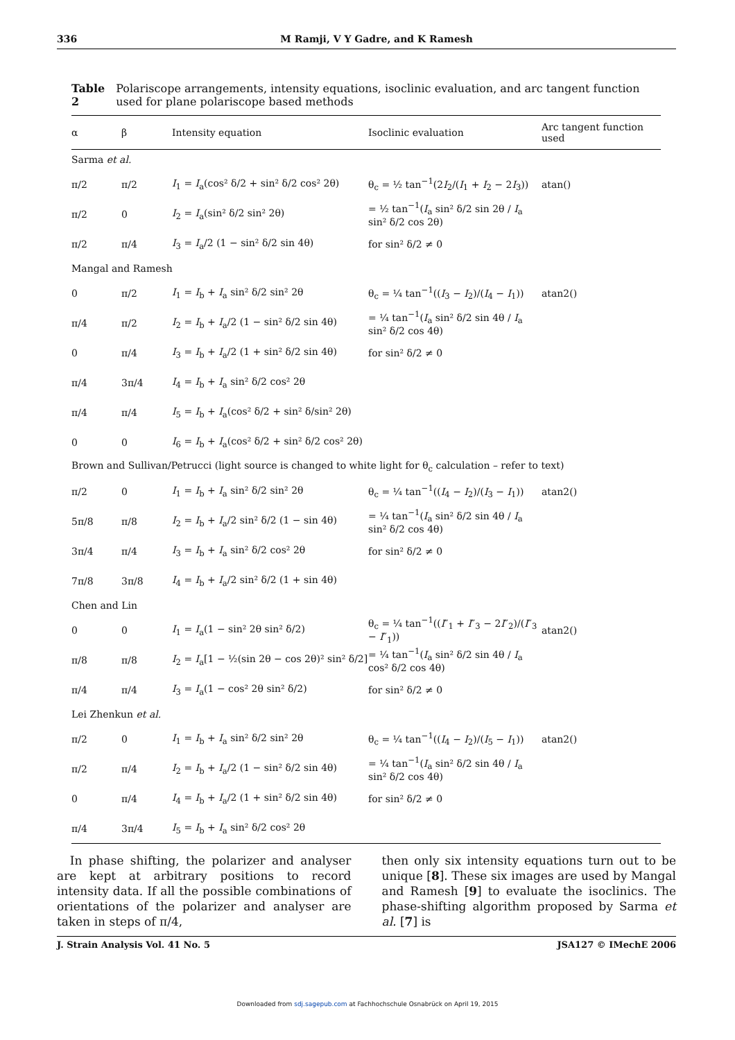336 M Ramji, V Y Gadre, and K Ramesh
Table 2 Polariscope arrangements, intensity equations, isoclinic evaluation, and arc tangent function used for plane polariscope based methods
| α | β | Intensity equation | Isoclinic evaluation | Arc tangent function used |
| --- | --- | --- | --- | --- |
| Sarma et al. | | | | |
| π/2 | π/2 | I<sub>1</sub> = I<sub>a</sub>(cos² δ/2 + sin² δ/2 cos² 2θ) | θ<sub>c</sub> = ½ tan<sup>−1</sup>(2 I<sub>2</sub>/( I<sub>1</sub> + I<sub>2</sub> − 2 I<sub>3</sub>)) | atan() |
| π/2 | 0 | I<sub>2</sub> = I<sub>a</sub>(sin² δ/2 sin² 2θ) | = ½ tan<sup>−1</sup>( I<sub>a</sub> sin² δ/2 sin 2θ / I<sub>a</sub> sin² δ/2 cos 2θ) | |
| π/2 | π/4 | I<sub>3</sub> = I<sub>a</sub>/2 (1 − sin² δ/2 sin 4θ) | for sin² δ/2 ≠ 0 | |
| Mangal and Ramesh | | | | |
| 0 | π/2 | I<sub>1</sub> = I<sub>b</sub> + I<sub>a</sub> sin² δ/2 sin² 2θ | θ<sub>c</sub> = ¼ tan<sup>−1</sup>(( I<sub>3</sub> − I<sub>2</sub>)/( I<sub>4</sub> − I<sub>1</sub>)) | atan2() |
| π/4 | π/2 | I<sub>2</sub> = I<sub>b</sub> + I<sub>a</sub>/2 (1 − sin² δ/2 sin 4θ) | = ¼ tan<sup>−1</sup>( I<sub>a</sub> sin² δ/2 sin 4θ / I<sub>a</sub> sin² δ/2 cos 4θ) | |
| 0 | π/4 | I<sub>3</sub> = I<sub>b</sub> + I<sub>a</sub>/2 (1 + sin² δ/2 sin 4θ) | for sin² δ/2 ≠ 0 | |
| π/4 | 3π/4 | I<sub>4</sub> = I<sub>b</sub> + I<sub>a</sub> sin² δ/2 cos² 2θ | | |
| π/4 | π/4 | I<sub>5</sub> = I<sub>b</sub> + I<sub>a</sub>(cos² δ/2 + sin² δ/sin² 2θ) | | |
| 0 | 0 | I<sub>6</sub> = I<sub>b</sub> + I<sub>a</sub>(cos² δ/2 + sin² δ/2 cos² 2θ) | | |
| Brown and Sullivan/Petrucci (light source is changed to white light for θ<sub>c</sub> calculation – refer to text) | | | | |
| π/2 | 0 | I<sub>1</sub> = I<sub>b</sub> + I<sub>a</sub> sin² δ/2 sin² 2θ | θ<sub>c</sub> = ¼ tan<sup>−1</sup>(( I<sub>4</sub> − I<sub>2</sub>)/( I<sub>3</sub> − I<sub>1</sub>)) | atan2() |
| 5π/8 | π/8 | I<sub>2</sub> = I<sub>b</sub> + I<sub>a</sub>/2 sin² δ/2 (1 − sin 4θ) | = ¼ tan<sup>−1</sup>( I<sub>a</sub> sin² δ/2 sin 4θ / I<sub>a</sub> sin² δ/2 cos 4θ) | |
| 3π/4 | π/4 | I<sub>3</sub> = I<sub>b</sub> + I<sub>a</sub> sin² δ/2 cos² 2θ | for sin² δ/2 ≠ 0 | |
| 7π/8 | 3π/8 | I<sub>4</sub> = I<sub>b</sub> + I<sub>a</sub>/2 sin² δ/2 (1 + sin 4θ) | | |
| Chen and Lin | | | | |
| 0 | 0 | I<sub>1</sub> = I<sub>a</sub>(1 − sin² 2θ sin² δ/2) | θ<sub>c</sub> = ¼ tan<sup>−1</sup>(( I ″<sub>1</sub> + I ″<sub>3</sub> − 2 I ″<sub>2</sub>)/( I ″<sub>3</sub> − I ″<sub>1</sub>)) | atan2() |
| π/8 | π/8 | I<sub>2</sub> = I<sub>a</sub>[1 − ½(sin 2θ − cos 2θ)² sin² δ/2] | = ¼ tan<sup>−1</sup>( I<sub>a</sub> sin² δ/2 sin 4θ / I<sub>a</sub> cos² δ/2 cos 4θ) | |
| π/4 | π/4 | I<sub>3</sub> = I<sub>a</sub>(1 − cos² 2θ sin² δ/2) | for sin² δ/2 ≠ 0 | |
| Lei Zhenkun et al. | | | | |
| π/2 | 0 | I<sub>1</sub> = I<sub>b</sub> + I<sub>a</sub> sin² δ/2 sin² 2θ | θ<sub>c</sub> = ¼ tan<sup>−1</sup>(( I<sub>4</sub> − I<sub>2</sub>)/( I<sub>5</sub> − I<sub>1</sub>)) | atan2() |
| π/2 | π/4 | I<sub>2</sub> = I<sub>b</sub> + I<sub>a</sub>/2 (1 − sin² δ/2 sin 4θ) | = ¼ tan<sup>−1</sup>( I<sub>a</sub> sin² δ/2 sin 4θ / I<sub>a</sub> sin² δ/2 cos 4θ) | |
| 0 | π/4 | I<sub>4</sub> = I<sub>b</sub> + I<sub>a</sub>/2 (1 + sin² δ/2 sin 4θ) | for sin² δ/2 ≠ 0 | |
| π/4 | 3π/4 | I<sub>5</sub> = I<sub>b</sub> + I<sub>a</sub> sin² δ/2 cos² 2θ | | |
In phase shifting, the polarizer and analyser are kept at arbitrary positions to record intensity data. If all the possible combinations of orientations of the polarizer and analyser are taken in steps of π/4,
then only six intensity equations turn out to be unique [8]. These six images are used by Mangal and Ramesh [9] to evaluate the isoclinics. The phase-shifting algorithm proposed by Sarma et al. [7] is
J. Strain Analysis Vol. 41 No. 5 JSA127 © IMechE 2006
Downloaded from sdj.sagepub.com at Fachhochschule Osnabrück on April 19, 2015